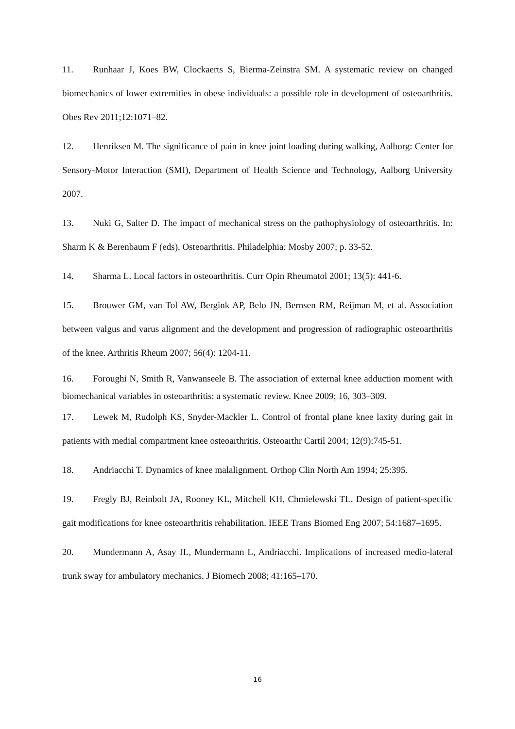11. Runhaar J, Koes BW, Clockaerts S, Bierma-Zeinstra SM. A systematic review on changed biomechanics of lower extremities in obese individuals: a possible role in development of osteoarthritis. Obes Rev 2011;12:1071–82.
12. Henriksen M. The significance of pain in knee joint loading during walking, Aalborg: Center for Sensory-Motor Interaction (SMI), Department of Health Science and Technology, Aalborg University 2007.
13. Nuki G, Salter D. The impact of mechanical stress on the pathophysiology of osteoarthritis. In: Sharm K & Berenbaum F (eds). Osteoarthritis. Philadelphia: Mosby 2007; p. 33-52.
14. Sharma L. Local factors in osteoarthritis. Curr Opin Rheumatol 2001; 13(5): 441-6.
15. Brouwer GM, van Tol AW, Bergink AP, Belo JN, Bernsen RM, Reijman M, et al. Association between valgus and varus alignment and the development and progression of radiographic osteoarthritis of the knee. Arthritis Rheum 2007; 56(4): 1204-11.
16. Foroughi N, Smith R, Vanwanseele B. The association of external knee adduction moment with biomechanical variables in osteoarthritis: a systematic review. Knee 2009; 16, 303–309.
17. Lewek M, Rudolph KS, Snyder-Mackler L. Control of frontal plane knee laxity during gait in patients with medial compartment knee osteoarthritis. Osteoarthr Cartil 2004; 12(9):745-51.
18. Andriacchi T. Dynamics of knee malalignment. Orthop Clin North Am 1994; 25:395.
19. Fregly BJ, Reinbolt JA, Rooney KL, Mitchell KH, Chmielewski TL. Design of patient-specific gait modifications for knee osteoarthritis rehabilitation. IEEE Trans Biomed Eng 2007; 54:1687–1695.
20. Mundermann A, Asay JL, Mundermann L, Andriacchi. Implications of increased medio-lateral trunk sway for ambulatory mechanics. J Biomech 2008; 41:165–170.
16